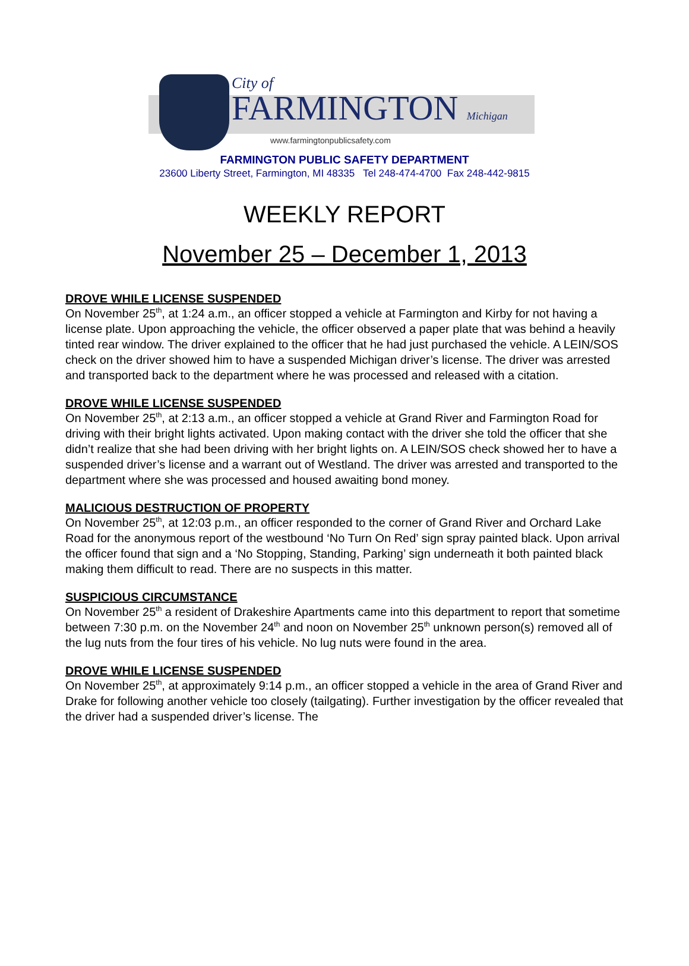City of
FARMINGTON Michigan
www.farmingtonpublicsafety.com
FARMINGTON PUBLIC SAFETY DEPARTMENT
23600 Liberty Street, Farmington, MI 48335 Tel 248-474-4700 Fax 248-442-9815
WEEKLY REPORT
November 25 – December 1, 2013
DROVE WHILE LICENSE SUSPENDED
On November 25<sup>th</sup>, at 1:24 a.m., an officer stopped a vehicle at Farmington and Kirby for not having a license plate. Upon approaching the vehicle, the officer observed a paper plate that was behind a heavily tinted rear window. The driver explained to the officer that he had just purchased the vehicle. A LEIN/SOS check on the driver showed him to have a suspended Michigan driver’s license. The driver was arrested and transported back to the department where he was processed and released with a citation.
DROVE WHILE LICENSE SUSPENDED
On November 25<sup>th</sup>, at 2:13 a.m., an officer stopped a vehicle at Grand River and Farmington Road for driving with their bright lights activated. Upon making contact with the driver she told the officer that she didn’t realize that she had been driving with her bright lights on. A LEIN/SOS check showed her to have a suspended driver’s license and a warrant out of Westland. The driver was arrested and transported to the department where she was processed and housed awaiting bond money.
MALICIOUS DESTRUCTION OF PROPERTY
On November 25<sup>th</sup>, at 12:03 p.m., an officer responded to the corner of Grand River and Orchard Lake Road for the anonymous report of the westbound ‘No Turn On Red’ sign spray painted black. Upon arrival the officer found that sign and a ‘No Stopping, Standing, Parking’ sign underneath it both painted black making them difficult to read. There are no suspects in this matter.
SUSPICIOUS CIRCUMSTANCE
On November 25<sup>th</sup> a resident of Drakeshire Apartments came into this department to report that sometime between 7:30 p.m. on the November 24<sup>th</sup> and noon on November 25<sup>th</sup> unknown person(s) removed all of the lug nuts from the four tires of his vehicle. No lug nuts were found in the area.
DROVE WHILE LICENSE SUSPENDED
On November 25<sup>th</sup>, at approximately 9:14 p.m., an officer stopped a vehicle in the area of Grand River and Drake for following another vehicle too closely (tailgating). Further investigation by the officer revealed that the driver had a suspended driver’s license. The